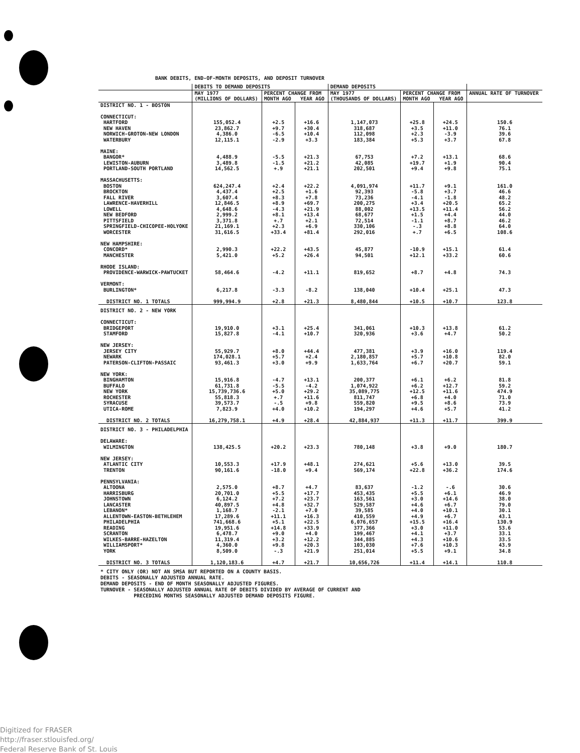BANK DEBITS, END-OF-MONTH DEPOSITS, AND DEPOSIT TURNOVER
| | DEBITS TO DEMAND DEPOSITS | | | DEMAND DEPOSITS | | | |
| --- | --- | --- | --- | --- | --- | --- | --- |
| | MAY 1977 (MILLIONS OF DOLLARS) | PERCENT CHANGE FROM MONTH AGO YEAR AGO | | MAY 1977 (THOUSANDS OF DOLLARS) | PERCENT CHANGE FROM MONTH AGO YEAR AGO | | ANNUAL RATE OF TURNOVER |
| DISTRICT NO. 1 - BOSTON CONNECTICUT: HARTFORD NEW HAVEN NORWICH-GROTON-NEW LONDON WATERBURY MAINE: BANGOR* LEWISTON-AUBURN PORTLAND-SOUTH PORTLAND MASSACHUSETTS: BOSTON BROCKTON FALL RIVER LAWRENCE-HAVERHILL LOWELL NEW BEDFORD PITTSFIELD SPRINGFIELD-CHICOPEE-HOLYOKE WORCESTER NEW HAMPSHIRE: CONCORD* MANCHESTER RHODE ISLAND: PROVIDENCE-WARWICK-PAWTUCKET VERMONT: BURLINGTON* DISTRICT NO. 1 TOTALS | 155,052.4 23,862.7 4,386.0 12,115.1 4,488.9 3,489.8 14,562.5 624,247.4 4,437.4 3,607.4 12,846.5 4,648.6 2,999.2 3,371.8 21,169.1 31,616.5 2,990.3 5,421.0 58,464.6 6,217.8 999,994.9 | +2.5 +9.7 -6.5 -2.9 -5.5 -1.5 +.9 +2.4 +2.5 +8.3 +8.9 -4.3 +8.1 +.7 +2.3 +33.4 +22.2 +5.2 -4.2 -3.3 +2.8 | +16.6 +30.4 +10.4 +3.3 +21.3 +21.2 +21.1 +22.2 +1.6 +7.8 +69.7 +21.9 +13.4 +2.1 +6.9 +81.4 +43.5 +26.4 +11.1 -8.2 +21.3 | 1,147,073 318,687 112,098 183,384 67,753 42,085 202,501 4,091,974 92,393 73,236 200,275 88,002 68,677 72,514 330,106 292,016 45,877 94,501 819,652 138,040 8,480,844 | +25.8 +3.5 +2.3 +5.3 +7.2 +19.7 +9.4 +11.7 -5.8 -4.1 +3.4 +13.5 +1.5 -1.1 -.3 +.7 -10.9 +12.1 +8.7 +10.4 +10.5 | +24.5 +11.0 -3.9 +3.7 +13.1 +1.9 +9.8 +9.1 +3.7 -1.8 +20.5 +11.4 +4.4 +8.7 +8.8 +6.5 +15.1 +33.2 +4.8 +25.1 +10.7 | 150.6 76.1 39.6 67.8 68.6 90.4 75.1 161.0 46.6 48.2 65.2 56.2 44.0 46.2 64.0 108.6 61.4 60.6 74.3 47.3 123.8 |
| DISTRICT NO. 2 - NEW YORK CONNECTICUT: BRIDGEPORT STAMFORD NEW JERSEY: JERSEY CITY NEWARK PATERSON-CLIFTON-PASSAIC NEW YORK: BINGHAMTON BUFFALO NEW YORK ROCHESTER SYRACUSE UTICA-ROME DISTRICT NO. 2 TOTALS | 19,910.0 15,827.8 55,929.7 174,028.1 93,461.3 15,916.8 61,731.8 15,739,736.6 55,818.3 39,573.7 7,823.9 16,279,758.1 | +3.1 -4.1 +8.0 +5.7 +3.0 -4.7 -5.5 +5.0 +.7 -.5 +4.0 +4.9 | +25.4 +10.7 +44.4 +2.4 +9.9 +13.1 -4.2 +29.2 +11.6 +9.8 +10.2 +28.4 | 341,061 320,936 477,381 2,180,857 1,633,764 200,377 1,074,922 35,089,775 811,747 559,820 194,297 42,884,937 | +10.3 +3.6 +3.9 +5.7 +6.7 +6.1 +6.2 +12.5 +6.8 +9.5 +4.6 +11.3 | +13.8 +4.7 +16.0 +10.8 +20.7 +6.2 +12.7 +11.6 +4.0 +8.6 +5.7 +11.7 | 61.2 50.2 119.4 82.0 59.1 81.8 59.2 474.9 71.0 73.9 41.2 399.9 |
| DISTRICT NO. 3 - PHILADELPHIA DELAWARE: WILMINGTON NEW JERSEY: ATLANTIC CITY TRENTON PENNSYLVANIA: ALTOONA HARRISBURG JOHNSTOWN LANCASTER LEBANON* ALLENTOWN-EASTON-BETHLEHEM PHILADELPHIA READING SCRANTON WILKES-BARRE-HAZELTON WILLIAMSPORT* YORK DISTRICT NO. 3 TOTALS | 138,425.5 10,553.3 90,161.6 2,575.0 20,701.0 6,124.2 40,897.5 1,168.7 17,289.6 741,668.6 19,951.6 6,478.7 11,319.4 4,360.0 8,509.0 1,120,183.6 | +20.2 +17.9 -18.0 +8.7 +5.5 +7.2 +4.8 -2.1 +11.1 +5.1 +14.8 +9.0 +3.2 +9.8 -.3 +4.7 | +23.3 +48.1 +9.4 +4.7 +17.7 +23.7 +32.7 +7.0 +16.3 +22.5 +33.9 +4.0 +12.2 +20.3 +21.9 +21.7 | 780,148 274,621 569,174 83,637 453,435 163,561 529,587 39,585 410,559 6,076,657 377,366 199,467 344,885 103,030 251,014 10,656,726 | +3.8 +5.6 +22.8 -1.2 +5.5 +3.0 +4.6 +4.0 +4.9 +15.5 +3.0 +4.1 +4.3 +7.6 +5.5 +11.4 | +9.0 +13.0 +36.2 -.6 +6.1 +14.6 +6.7 +10.1 +6.7 +16.4 +11.0 +3.7 +10.6 +10.3 +9.1 +14.1 | 180.7 39.5 174.6 30.6 46.9 38.0 79.0 30.1 43.1 130.9 53.6 33.1 33.5 43.9 34.8 110.8 |
* CITY ONLY (OR) NOT AN SMSA BUT REPORTED ON A COUNTY BASIS.
DEBITS - SEASONALLY ADJUSTED ANNUAL RATE.
DEMAND DEPOSITS - END OF MONTH SEASONALLY ADJUSTED FIGURES.
TURNOVER - SEASONALLY ADJUSTED ANNUAL RATE OF DEBITS DIVIDED BY AVERAGE OF CURRENT AND
PRECEDING MONTHS SEASONALLY ADJUSTED DEMAND DEPOSITS FIGURE.
Digitized for FRASER
http://fraser.stlouisfed.org/
Federal Reserve Bank of St. Louis